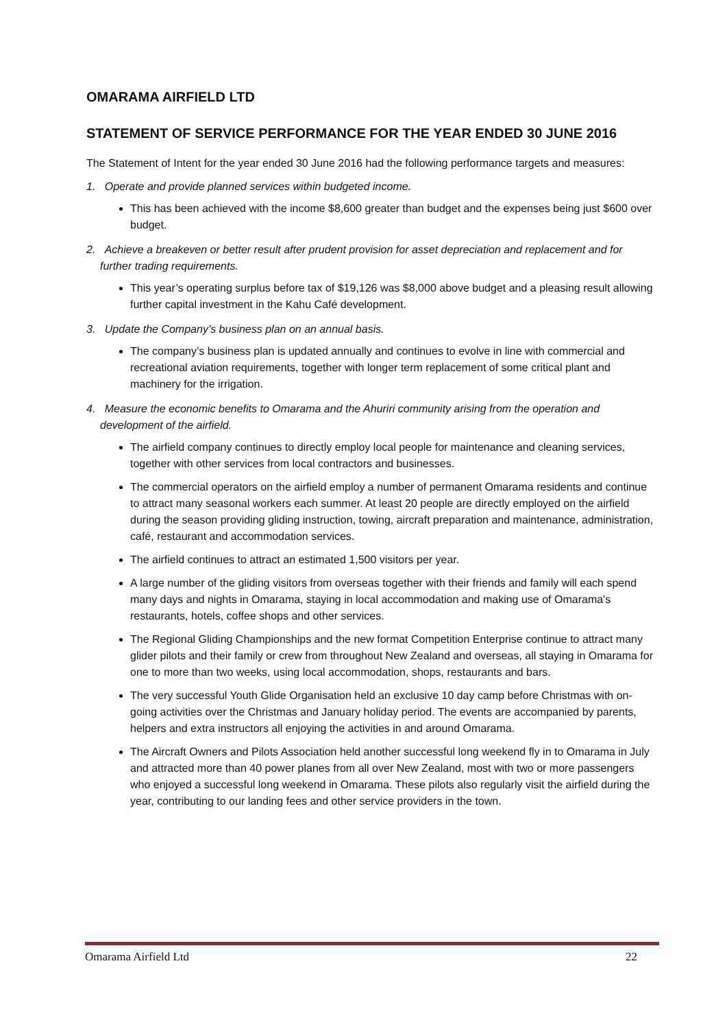OMARAMA AIRFIELD LTD
STATEMENT OF SERVICE PERFORMANCE FOR THE YEAR ENDED 30 JUNE 2016
The Statement of Intent for the year ended 30 June 2016 had the following performance targets and measures:
1. Operate and provide planned services within budgeted income.
This has been achieved with the income $8,600 greater than budget and the expenses being just $600 over budget.
2. Achieve a breakeven or better result after prudent provision for asset depreciation and replacement and for further trading requirements.
This year’s operating surplus before tax of $19,126 was $8,000 above budget and a pleasing result allowing further capital investment in the Kahu Café development.
3. Update the Company’s business plan on an annual basis.
The company’s business plan is updated annually and continues to evolve in line with commercial and recreational aviation requirements, together with longer term replacement of some critical plant and machinery for the irrigation.
4. Measure the economic benefits to Omarama and the Ahuriri community arising from the operation and development of the airfield.
The airfield company continues to directly employ local people for maintenance and cleaning services, together with other services from local contractors and businesses.
The commercial operators on the airfield employ a number of permanent Omarama residents and continue to attract many seasonal workers each summer. At least 20 people are directly employed on the airfield during the season providing gliding instruction, towing, aircraft preparation and maintenance, administration, café, restaurant and accommodation services.
The airfield continues to attract an estimated 1,500 visitors per year.
A large number of the gliding visitors from overseas together with their friends and family will each spend many days and nights in Omarama, staying in local accommodation and making use of Omarama's restaurants, hotels, coffee shops and other services.
The Regional Gliding Championships and the new format Competition Enterprise continue to attract many glider pilots and their family or crew from throughout New Zealand and overseas, all staying in Omarama for one to more than two weeks, using local accommodation, shops, restaurants and bars.
The very successful Youth Glide Organisation held an exclusive 10 day camp before Christmas with on-going activities over the Christmas and January holiday period. The events are accompanied by parents, helpers and extra instructors all enjoying the activities in and around Omarama.
The Aircraft Owners and Pilots Association held another successful long weekend fly in to Omarama in July and attracted more than 40 power planes from all over New Zealand, most with two or more passengers who enjoyed a successful long weekend in Omarama. These pilots also regularly visit the airfield during the year, contributing to our landing fees and other service providers in the town.
Omarama Airfield Ltd 22